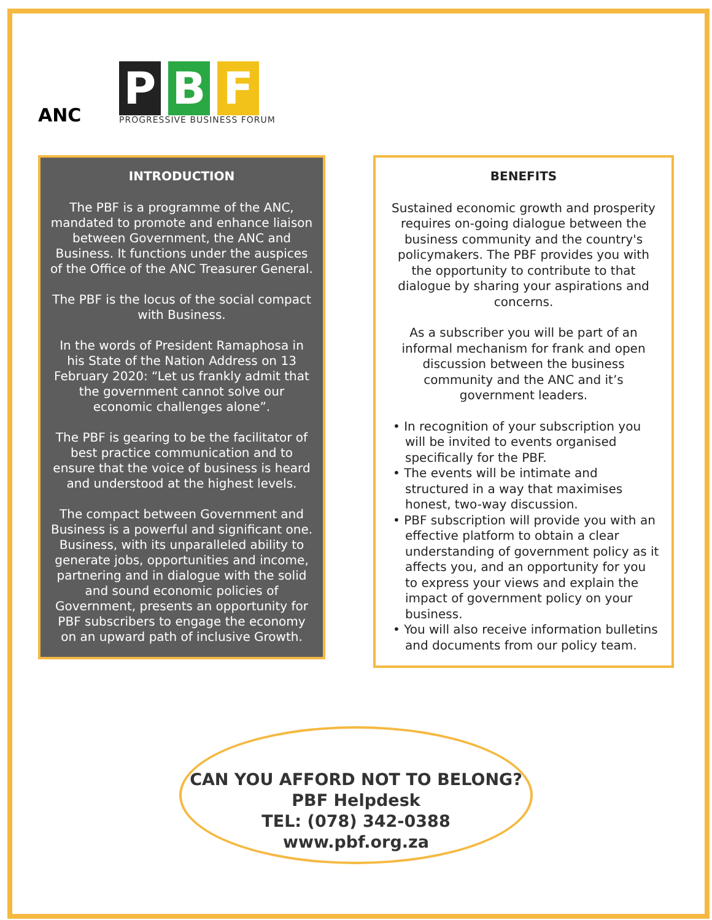ANC
P B F
PROGRESSIVE BUSINESS FORUM
INTRODUCTION
The PBF is a programme of the ANC, mandated to promote and enhance liaison between Government, the ANC and Business. It functions under the auspices of the Office of the ANC Treasurer General.
The PBF is the locus of the social compact with Business.
In the words of President Ramaphosa in his State of the Nation Address on 13 February 2020: “Let us frankly admit that the government cannot solve our economic challenges alone”.
The PBF is gearing to be the facilitator of best practice communication and to ensure that the voice of business is heard and understood at the highest levels.
The compact between Government and Business is a powerful and significant one. Business, with its unparalleled ability to generate jobs, opportunities and income, partnering and in dialogue with the solid and sound economic policies of Government, presents an opportunity for PBF subscribers to engage the economy on an upward path of inclusive Growth.
BENEFITS
Sustained economic growth and prosperity requires on-going dialogue between the business community and the country's policymakers. The PBF provides you with the opportunity to contribute to that dialogue by sharing your aspirations and concerns.
As a subscriber you will be part of an informal mechanism for frank and open discussion between the business community and the ANC and it’s government leaders.
• In recognition of your subscription you will be invited to events organised specifically for the PBF.
• The events will be intimate and structured in a way that maximises honest, two-way discussion.
• PBF subscription will provide you with an effective platform to obtain a clear understanding of government policy as it affects you, and an opportunity for you to express your views and explain the impact of government policy on your business.
• You will also receive information bulletins and documents from our policy team.
CAN YOU AFFORD NOT TO BELONG?
PBF Helpdesk
TEL: (078) 342-0388
www.pbf.org.za